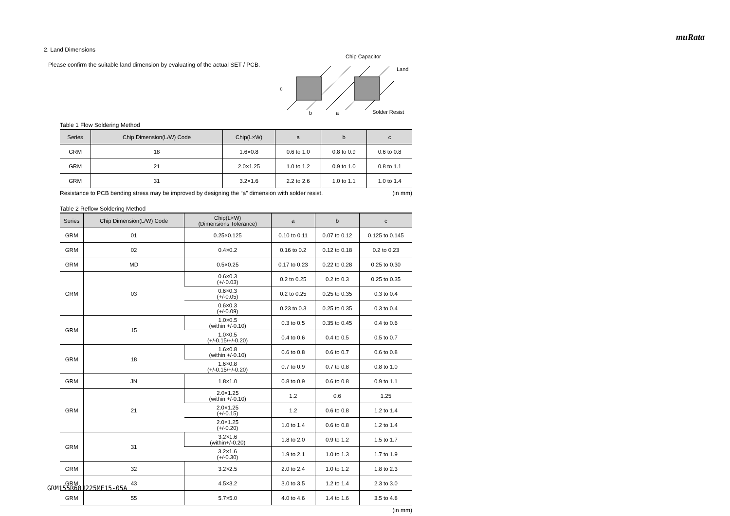muRata
2. Land Dimensions
Please confirm the suitable land dimension by evaluating of the actual SET / PCB.
Chip Capacitor
Land
Solder Resist
c
b
a
Table 1 Flow Soldering Method
| Series | Chip Dimension(L/W) Code | Chip(L×W) | a | b | c |
| --- | --- | --- | --- | --- | --- |
| GRM | 18 | 1.6×0.8 | 0.6 to 1.0 | 0.8 to 0.9 | 0.6 to 0.8 |
| GRM | 21 | 2.0×1.25 | 1.0 to 1.2 | 0.9 to 1.0 | 0.8 to 1.1 |
| GRM | 31 | 3.2×1.6 | 2.2 to 2.6 | 1.0 to 1.1 | 1.0 to 1.4 |
Resistance to PCB bending stress may be improved by designing the “a” dimension with solder resist. (in mm)
Table 2 Reflow Soldering Method
| Series | Chip Dimension(L/W) Code | Chip(L×W) (Dimensions Tolerance) | a | b | c |
| --- | --- | --- | --- | --- | --- |
| GRM | 01 | 0.25×0.125 | 0.10 to 0.11 | 0.07 to 0.12 | 0.125 to 0.145 |
| GRM | 02 | 0.4×0.2 | 0.16 to 0.2 | 0.12 to 0.18 | 0.2 to 0.23 |
| GRM | MD | 0.5×0.25 | 0.17 to 0.23 | 0.22 to 0.28 | 0.25 to 0.30 |
| GRM | 03 | 0.6×0.3 (+/-0.03) | 0.2 to 0.25 | 0.2 to 0.3 | 0.25 to 0.35 |
| | | 0.6×0.3 (+/-0.05) | 0.2 to 0.25 | 0.25 to 0.35 | 0.3 to 0.4 |
| | | 0.6×0.3 (+/-0.09) | 0.23 to 0.3 | 0.25 to 0.35 | 0.3 to 0.4 |
| GRM | 15 | 1.0×0.5 (within +/-0.10) | 0.3 to 0.5 | 0.35 to 0.45 | 0.4 to 0.6 |
| | | 1.0×0.5 (+/-0.15/+/-0.20) | 0.4 to 0.6 | 0.4 to 0.5 | 0.5 to 0.7 |
| GRM | 18 | 1.6×0.8 (within +/-0.10) | 0.6 to 0.8 | 0.6 to 0.7 | 0.6 to 0.8 |
| | | 1.6×0.8 (+/-0.15/+/-0.20) | 0.7 to 0.9 | 0.7 to 0.8 | 0.8 to 1.0 |
| GRM | JN | 1.8×1.0 | 0.8 to 0.9 | 0.6 to 0.8 | 0.9 to 1.1 |
| GRM | 21 | 2.0×1.25 (within +/-0.10) | 1.2 | 0.6 | 1.25 |
| | | 2.0×1.25 (+/-0.15) | 1.2 | 0.6 to 0.8 | 1.2 to 1.4 |
| | | 2.0×1.25 (+/-0.20) | 1.0 to 1.4 | 0.6 to 0.8 | 1.2 to 1.4 |
| GRM | 31 | 3.2×1.6 (within+/-0.20) | 1.8 to 2.0 | 0.9 to 1.2 | 1.5 to 1.7 |
| | | 3.2×1.6 (+/-0.30) | 1.9 to 2.1 | 1.0 to 1.3 | 1.7 to 1.9 |
| GRM | 32 | 3.2×2.5 | 2.0 to 2.4 | 1.0 to 1.2 | 1.8 to 2.3 |
| GRM | 43 | 4.5×3.2 | 3.0 to 3.5 | 1.2 to 1.4 | 2.3 to 3.0 |
| GRM | 55 | 5.7×5.0 | 4.0 to 4.6 | 1.4 to 1.6 | 3.5 to 4.8 |
(in mm)
GRM155R60J225ME15-05A